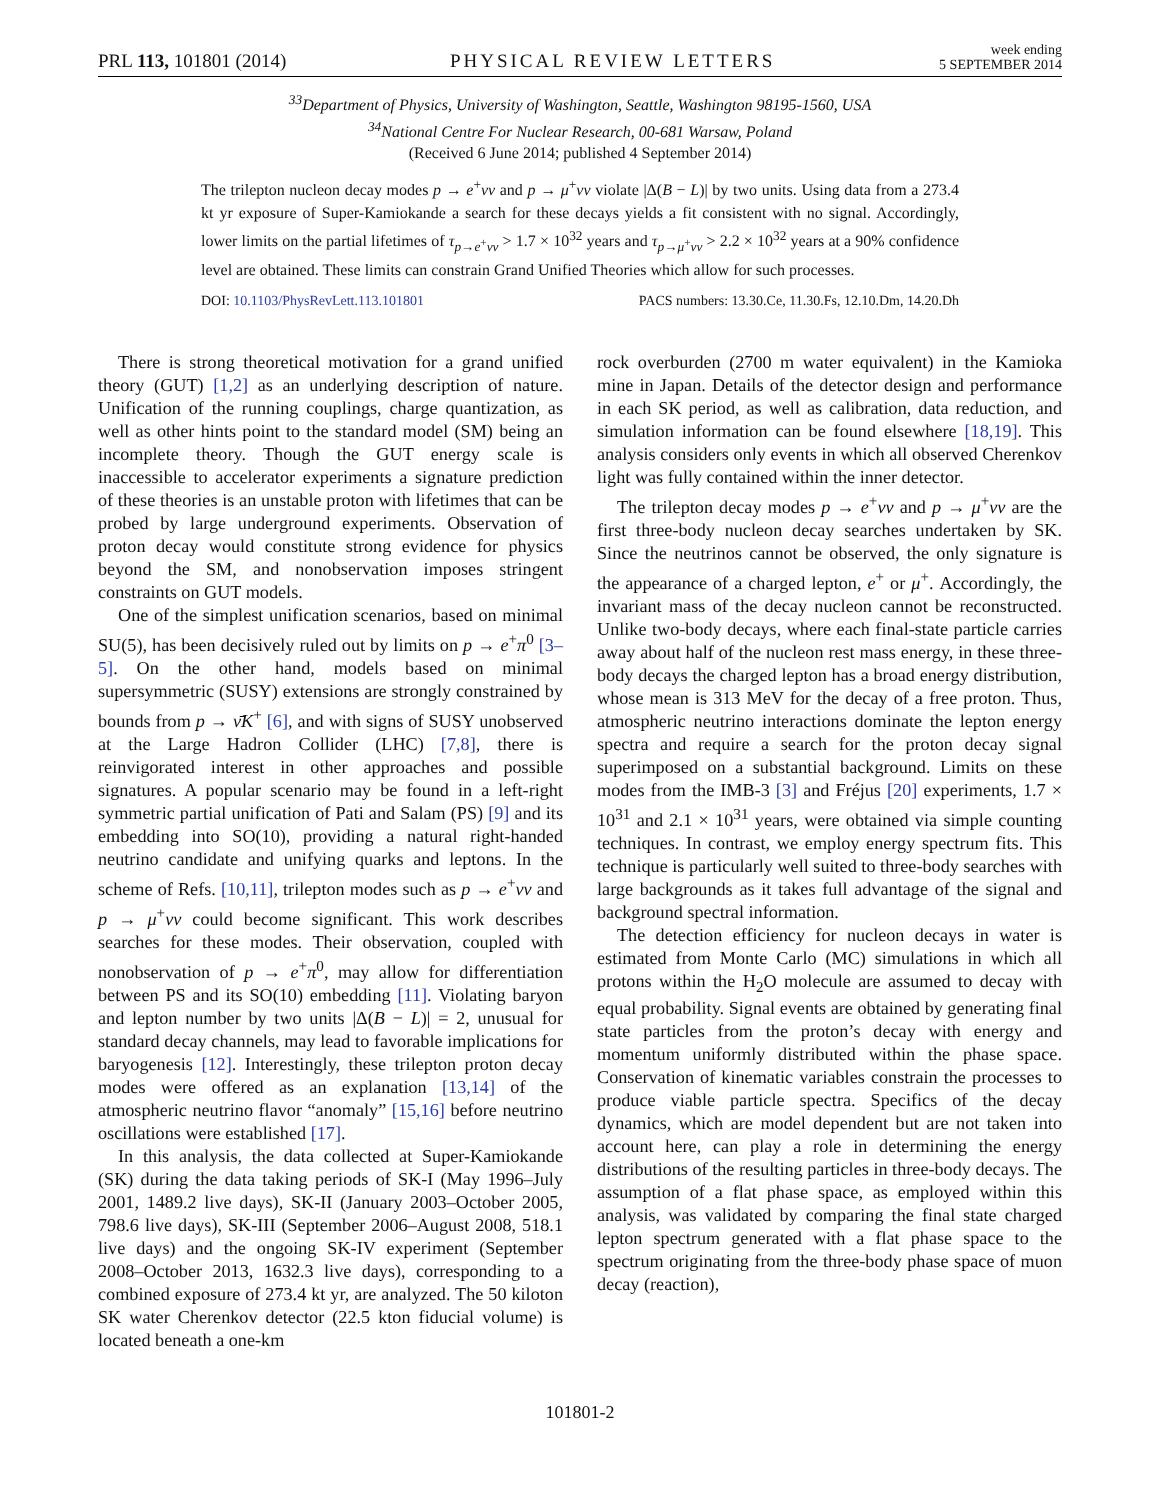PRL 113, 101801 (2014) PHYSICAL REVIEW LETTERS week ending
5 SEPTEMBER 2014
<sup>33</sup> Department of Physics, University of Washington, Seattle, Washington 98195-1560, USA
<sup>34</sup> National Centre For Nuclear Research, 00-681 Warsaw, Poland
(Received 6 June 2014; published 4 September 2014)
The trilepton nucleon decay modes p → e<sup>+</sup>νν and p → μ<sup>+</sup>νν violate |Δ(B − L)| by two units. Using data from a 273.4 kt yr exposure of Super-Kamiokande a search for these decays yields a fit consistent with no signal. Accordingly, lower limits on the partial lifetimes of τ<sub>p→e<sup>+</sup>νν</sub> > 1.7 × 10<sup>32</sup> years and τ<sub>p→μ<sup>+</sup>νν</sub> > 2.2 × 10<sup>32</sup> years at a 90% confidence level are obtained. These limits can constrain Grand Unified Theories which allow for such processes.
DOI: 10.1103/PhysRevLett.113.101801 PACS numbers: 13.30.Ce, 11.30.Fs, 12.10.Dm, 14.20.Dh
There is strong theoretical motivation for a grand unified theory (GUT) [1,2] as an underlying description of nature. Unification of the running couplings, charge quantization, as well as other hints point to the standard model (SM) being an incomplete theory. Though the GUT energy scale is inaccessible to accelerator experiments a signature prediction of these theories is an unstable proton with lifetimes that can be probed by large underground experiments. Observation of proton decay would constitute strong evidence for physics beyond the SM, and nonobservation imposes stringent constraints on GUT models.
One of the simplest unification scenarios, based on minimal SU(5), has been decisively ruled out by limits on p → e<sup>+</sup>π<sup>0</sup> [3–5]. On the other hand, models based on minimal supersymmetric (SUSY) extensions are strongly constrained by bounds from p → ν̄K<sup>+</sup> [6], and with signs of SUSY unobserved at the Large Hadron Collider (LHC) [7,8], there is reinvigorated interest in other approaches and possible signatures. A popular scenario may be found in a left-right symmetric partial unification of Pati and Salam (PS) [9] and its embedding into SO(10), providing a natural right-handed neutrino candidate and unifying quarks and leptons. In the scheme of Refs. [10,11], trilepton modes such as p → e<sup>+</sup>νν and p → μ<sup>+</sup>νν could become significant. This work describes searches for these modes. Their observation, coupled with nonobservation of p → e<sup>+</sup>π<sup>0</sup>, may allow for differentiation between PS and its SO(10) embedding [11]. Violating baryon and lepton number by two units |Δ(B − L)| = 2, unusual for standard decay channels, may lead to favorable implications for baryogenesis [12]. Interestingly, these trilepton proton decay modes were offered as an explanation [13,14] of the atmospheric neutrino flavor “anomaly” [15,16] before neutrino oscillations were established [17].
In this analysis, the data collected at Super-Kamiokande (SK) during the data taking periods of SK-I (May 1996–July 2001, 1489.2 live days), SK-II (January 2003–October 2005, 798.6 live days), SK-III (September 2006–August 2008, 518.1 live days) and the ongoing SK-IV experiment (September 2008–October 2013, 1632.3 live days), corresponding to a combined exposure of 273.4 kt yr, are analyzed. The 50 kiloton SK water Cherenkov detector (22.5 kton fiducial volume) is located beneath a one-km
rock overburden (2700 m water equivalent) in the Kamioka mine in Japan. Details of the detector design and performance in each SK period, as well as calibration, data reduction, and simulation information can be found elsewhere [18,19]. This analysis considers only events in which all observed Cherenkov light was fully contained within the inner detector.
The trilepton decay modes p → e<sup>+</sup>νν and p → μ<sup>+</sup>νν are the first three-body nucleon decay searches undertaken by SK. Since the neutrinos cannot be observed, the only signature is the appearance of a charged lepton, e<sup>+</sup> or μ<sup>+</sup>. Accordingly, the invariant mass of the decay nucleon cannot be reconstructed. Unlike two-body decays, where each final-state particle carries away about half of the nucleon rest mass energy, in these three-body decays the charged lepton has a broad energy distribution, whose mean is 313 MeV for the decay of a free proton. Thus, atmospheric neutrino interactions dominate the lepton energy spectra and require a search for the proton decay signal superimposed on a substantial background. Limits on these modes from the IMB-3 [3] and Fréjus [20] experiments, 1.7 × 10<sup>31</sup> and 2.1 × 10<sup>31</sup> years, were obtained via simple counting techniques. In contrast, we employ energy spectrum fits. This technique is particularly well suited to three-body searches with large backgrounds as it takes full advantage of the signal and background spectral information.
The detection efficiency for nucleon decays in water is estimated from Monte Carlo (MC) simulations in which all protons within the H<sub>2</sub>O molecule are assumed to decay with equal probability. Signal events are obtained by generating final state particles from the proton’s decay with energy and momentum uniformly distributed within the phase space. Conservation of kinematic variables constrain the processes to produce viable particle spectra. Specifics of the decay dynamics, which are model dependent but are not taken into account here, can play a role in determining the energy distributions of the resulting particles in three-body decays. The assumption of a flat phase space, as employed within this analysis, was validated by comparing the final state charged lepton spectrum generated with a flat phase space to the spectrum originating from the three-body phase space of muon decay (reaction),
101801-2